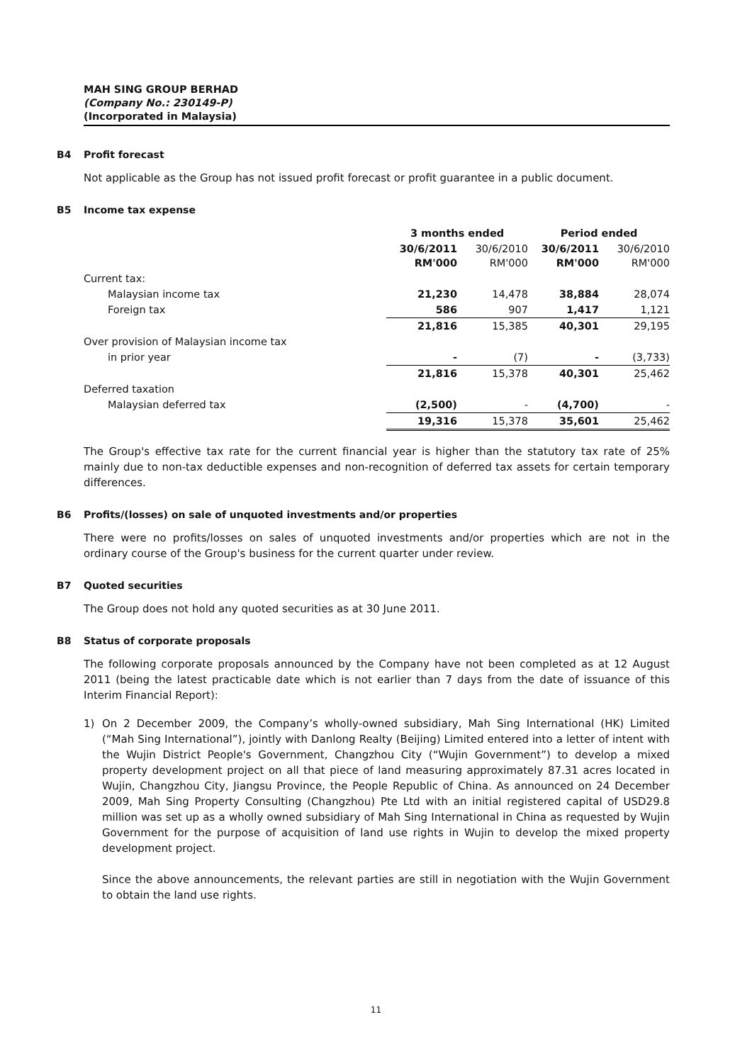MAH SING GROUP BERHAD
(Company No.: 230149-P)
(Incorporated in Malaysia)
B4 Profit forecast
Not applicable as the Group has not issued profit forecast or profit guarantee in a public document.
B5 Income tax expense
| | 3 months ended | | Period ended | |
| | 30/6/2011 RM'000 | 30/6/2010 RM'000 | 30/6/2011 RM'000 | 30/6/2010 RM'000 |
| Current tax: | | | | |
| Malaysian income tax | 21,230 | 14,478 | 38,884 | 28,074 |
| Foreign tax | 586 | 907 | 1,417 | 1,121 |
| | 21,816 | 15,385 | 40,301 | 29,195 |
| Over provision of Malaysian income tax | | | | |
| in prior year | - | (7) | - | (3,733) |
| | 21,816 | 15,378 | 40,301 | 25,462 |
| Deferred taxation | | | | |
| Malaysian deferred tax | (2,500) | - | (4,700) | - |
| | 19,316 | 15,378 | 35,601 | 25,462 |
The Group's effective tax rate for the current financial year is higher than the statutory tax rate of 25% mainly due to non-tax deductible expenses and non-recognition of deferred tax assets for certain temporary differences.
B6 Profits/(losses) on sale of unquoted investments and/or properties
There were no profits/losses on sales of unquoted investments and/or properties which are not in the ordinary course of the Group's business for the current quarter under review.
B7 Quoted securities
The Group does not hold any quoted securities as at 30 June 2011.
B8 Status of corporate proposals
The following corporate proposals announced by the Company have not been completed as at 12 August 2011 (being the latest practicable date which is not earlier than 7 days from the date of issuance of this Interim Financial Report):
1) On 2 December 2009, the Company’s wholly-owned subsidiary, Mah Sing International (HK) Limited (“Mah Sing International”), jointly with Danlong Realty (Beijing) Limited entered into a letter of intent with the Wujin District People's Government, Changzhou City (“Wujin Government”) to develop a mixed property development project on all that piece of land measuring approximately 87.31 acres located in Wujin, Changzhou City, Jiangsu Province, the People Republic of China. As announced on 24 December 2009, Mah Sing Property Consulting (Changzhou) Pte Ltd with an initial registered capital of USD29.8 million was set up as a wholly owned subsidiary of Mah Sing International in China as requested by Wujin Government for the purpose of acquisition of land use rights in Wujin to develop the mixed property development project.
Since the above announcements, the relevant parties are still in negotiation with the Wujin Government to obtain the land use rights.
11